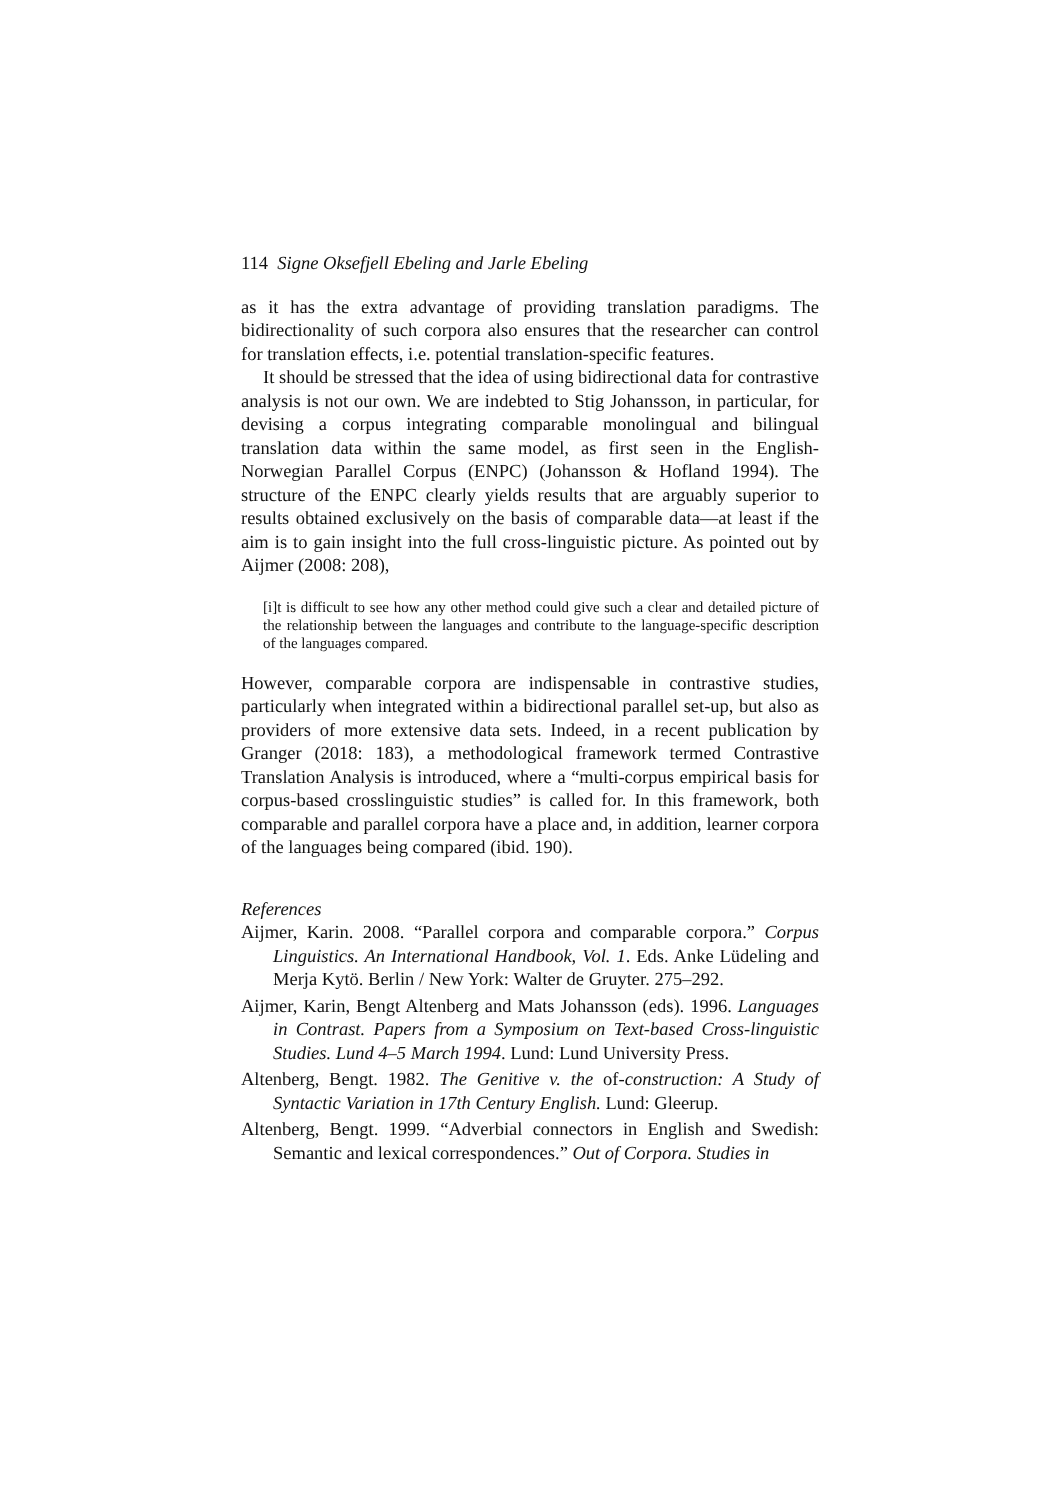114 Signe Oksefjell Ebeling and Jarle Ebeling
as it has the extra advantage of providing translation paradigms. The bidirectionality of such corpora also ensures that the researcher can control for translation effects, i.e. potential translation-specific features.
It should be stressed that the idea of using bidirectional data for contrastive analysis is not our own. We are indebted to Stig Johansson, in particular, for devising a corpus integrating comparable monolingual and bilingual translation data within the same model, as first seen in the English-Norwegian Parallel Corpus (ENPC) (Johansson & Hofland 1994). The structure of the ENPC clearly yields results that are arguably superior to results obtained exclusively on the basis of comparable data—at least if the aim is to gain insight into the full cross-linguistic picture. As pointed out by Aijmer (2008: 208),
[i]t is difficult to see how any other method could give such a clear and detailed picture of the relationship between the languages and contribute to the language-specific description of the languages compared.
However, comparable corpora are indispensable in contrastive studies, particularly when integrated within a bidirectional parallel set-up, but also as providers of more extensive data sets. Indeed, in a recent publication by Granger (2018: 183), a methodological framework termed Contrastive Translation Analysis is introduced, where a “multi-corpus empirical basis for corpus-based crosslinguistic studies” is called for. In this framework, both comparable and parallel corpora have a place and, in addition, learner corpora of the languages being compared (ibid. 190).
References
Aijmer, Karin. 2008. “Parallel corpora and comparable corpora.” Corpus Linguistics. An International Handbook, Vol. 1. Eds. Anke Lüdeling and Merja Kytö. Berlin / New York: Walter de Gruyter. 275–292.
Aijmer, Karin, Bengt Altenberg and Mats Johansson (eds). 1996. Languages in Contrast. Papers from a Symposium on Text-based Cross-linguistic Studies. Lund 4–5 March 1994. Lund: Lund University Press.
Altenberg, Bengt. 1982. The Genitive v. the of-construction: A Study of Syntactic Variation in 17th Century English. Lund: Gleerup.
Altenberg, Bengt. 1999. “Adverbial connectors in English and Swedish: Semantic and lexical correspondences.” Out of Corpora. Studies in